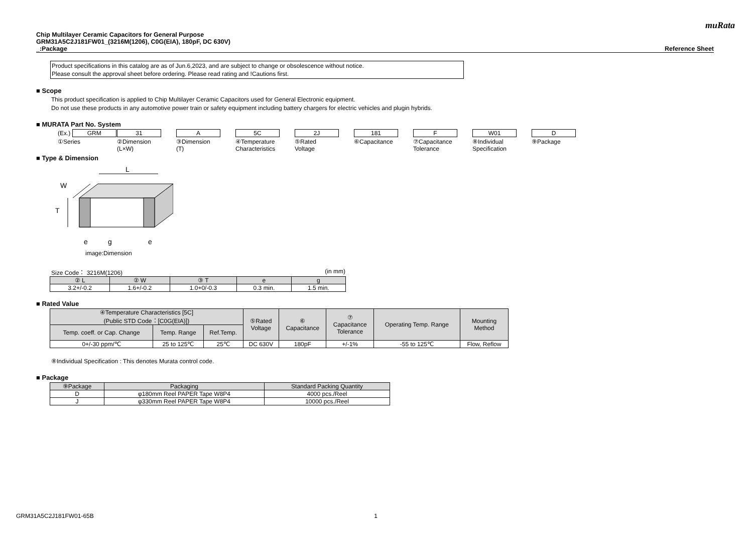muRata
Chip Multilayer Ceramic Capacitors for General Purpose
GRM31A5C2J181FW01_(3216M(1206), C0G(EIA), 180pF, DC 630V)
_:Package Reference Sheet
Product specifications in this catalog are as of Jun.6,2023, and are subject to change or obsolescence without notice.
Please consult the approval sheet before ordering. Please read rating and !Cautions first.
■ Scope
This product specification is applied to Chip Multilayer Ceramic Capacitors used for General Electronic equipment.
Do not use these products in any automotive power train or safety equipment including battery chargers for electric vehicles and plugin hybrids.
■ MURATA Part No. System
(Ex.) GRM
①Series
31
②Dimension
(L×W)
A
③Dimension
(T)
5C
④Temperature
Characteristics
2J
⑤Rated
Voltage
181
⑥Capacitance
F
⑦Capacitance
Tolerance
W01
⑧Individual
Specification
D
⑨Package
■ Type & Dimension
L
W
T
e
g
e
image:Dimension
Size Code： 3216M(1206) (in mm)
| ② L | ② W | ③ T | e | g |
| --- | --- | --- | --- | --- |
| 3.2+/-0.2 | 1.6+/-0.2 | 1.0+0/-0.3 | 0.3 min. | 1.5 min. |
■ Rated Value
| ④Temperature Characteristics [5C] (Public STD Code：[C0G(EIA)]) | | | ⑤Rated Voltage | ⑥ Capacitance | ⑦ Capacitance Tolerance | Operating Temp. Range | Mounting Method |
| --- | --- | --- | --- | --- | --- | --- | --- |
| Temp. coeff. or Cap. Change | Temp. Range | Ref.Temp. | | | | | |
| 0+/-30 ppm/℃ | 25 to 125℃ | 25℃ | DC 630V | 180pF | +/-1% | -55 to 125℃ | Flow, Reflow |
⑧Individual Specification : This denotes Murata control code.
■ Package
| ⑨Package | Packaging | Standard Packing Quantity |
| --- | --- | --- |
| D | φ180mm Reel PAPER Tape W8P4 | 4000 pcs./Reel |
| J | φ330mm Reel PAPER Tape W8P4 | 10000 pcs./Reel |
GRM31A5C2J181FW01-65B 1